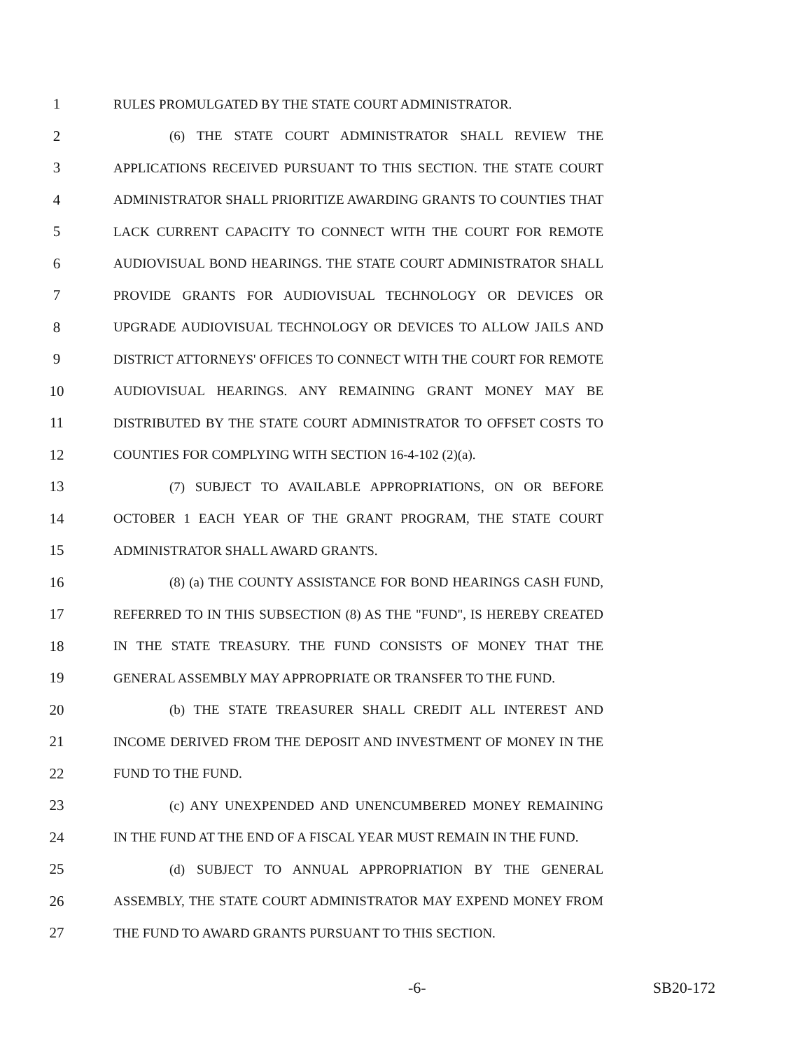1 RULES PROMULGATED BY THE STATE COURT ADMINISTRATOR.
2 (6) THE STATE COURT ADMINISTRATOR SHALL REVIEW THE
3 APPLICATIONS RECEIVED PURSUANT TO THIS SECTION. THE STATE COURT
4 ADMINISTRATOR SHALL PRIORITIZE AWARDING GRANTS TO COUNTIES THAT
5 LACK CURRENT CAPACITY TO CONNECT WITH THE COURT FOR REMOTE
6 AUDIOVISUAL BOND HEARINGS. THE STATE COURT ADMINISTRATOR SHALL
7 PROVIDE GRANTS FOR AUDIOVISUAL TECHNOLOGY OR DEVICES OR
8 UPGRADE AUDIOVISUAL TECHNOLOGY OR DEVICES TO ALLOW JAILS AND
9 DISTRICT ATTORNEYS' OFFICES TO CONNECT WITH THE COURT FOR REMOTE
10 AUDIOVISUAL HEARINGS. ANY REMAINING GRANT MONEY MAY BE
11 DISTRIBUTED BY THE STATE COURT ADMINISTRATOR TO OFFSET COSTS TO
12 COUNTIES FOR COMPLYING WITH SECTION 16-4-102 (2)(a).
13 (7) SUBJECT TO AVAILABLE APPROPRIATIONS, ON OR BEFORE
14 OCTOBER 1 EACH YEAR OF THE GRANT PROGRAM, THE STATE COURT
15 ADMINISTRATOR SHALL AWARD GRANTS.
16 (8) (a) THE COUNTY ASSISTANCE FOR BOND HEARINGS CASH FUND,
17 REFERRED TO IN THIS SUBSECTION (8) AS THE "FUND", IS HEREBY CREATED
18 IN THE STATE TREASURY. THE FUND CONSISTS OF MONEY THAT THE
19 GENERAL ASSEMBLY MAY APPROPRIATE OR TRANSFER TO THE FUND.
20 (b) THE STATE TREASURER SHALL CREDIT ALL INTEREST AND
21 INCOME DERIVED FROM THE DEPOSIT AND INVESTMENT OF MONEY IN THE
22 FUND TO THE FUND.
23 (c) ANY UNEXPENDED AND UNENCUMBERED MONEY REMAINING
24 IN THE FUND AT THE END OF A FISCAL YEAR MUST REMAIN IN THE FUND.
25 (d) SUBJECT TO ANNUAL APPROPRIATION BY THE GENERAL
26 ASSEMBLY, THE STATE COURT ADMINISTRATOR MAY EXPEND MONEY FROM
27 THE FUND TO AWARD GRANTS PURSUANT TO THIS SECTION.
-6- SB20-172